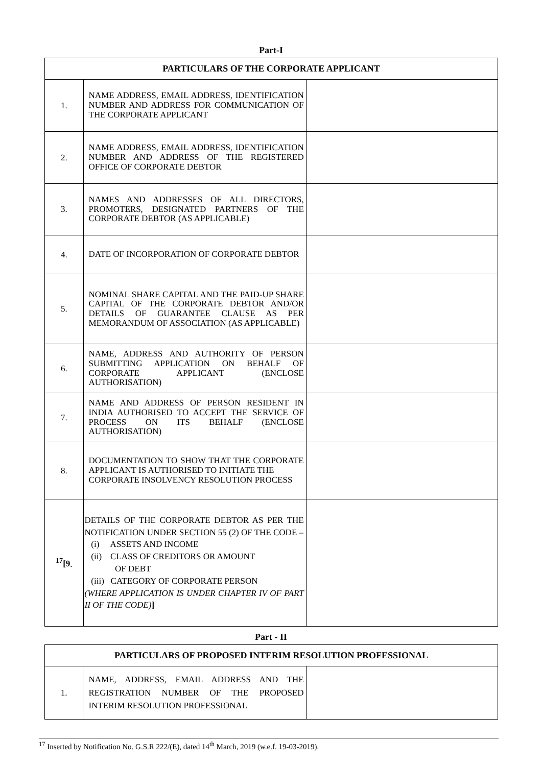Part-I
| PARTICULARS OF THE CORPORATE APPLICANT | | |
| --- | --- | --- |
| 1. | NAME ADDRESS, EMAIL ADDRESS, IDENTIFICATION NUMBER AND ADDRESS FOR COMMUNICATION OF THE CORPORATE APPLICANT | |
| 2. | NAME ADDRESS, EMAIL ADDRESS, IDENTIFICATION NUMBER AND ADDRESS OF THE REGISTERED OFFICE OF CORPORATE DEBTOR | |
| 3. | NAMES AND ADDRESSES OF ALL DIRECTORS, PROMOTERS, DESIGNATED PARTNERS OF THE CORPORATE DEBTOR (AS APPLICABLE) | |
| 4. | DATE OF INCORPORATION OF CORPORATE DEBTOR | |
| 5. | NOMINAL SHARE CAPITAL AND THE PAID-UP SHARE CAPITAL OF THE CORPORATE DEBTOR AND/OR DETAILS OF GUARANTEE CLAUSE AS PER MEMORANDUM OF ASSOCIATION (AS APPLICABLE) | |
| 6. | NAME, ADDRESS AND AUTHORITY OF PERSON SUBMITTING APPLICATION ON BEHALF OF CORPORATE APPLICANT (ENCLOSE AUTHORISATION) | |
| 7. | NAME AND ADDRESS OF PERSON RESIDENT IN INDIA AUTHORISED TO ACCEPT THE SERVICE OF PROCESS ON ITS BEHALF (ENCLOSE AUTHORISATION) | |
| 8. | DOCUMENTATION TO SHOW THAT THE CORPORATE APPLICANT IS AUTHORISED TO INITIATE THE CORPORATE INSOLVENCY RESOLUTION PROCESS | |
| <sup>17</sup> [9 . | DETAILS OF THE CORPORATE DEBTOR AS PER THE NOTIFICATION UNDER SECTION 55 (2) OF THE CODE – (i) ASSETS AND INCOME (ii) CLASS OF CREDITORS OR AMOUNT OF DEBT (iii) CATEGORY OF CORPORATE PERSON (WHERE APPLICATION IS UNDER CHAPTER IV OF PART II OF THE CODE) ] | |
Part - II
| PARTICULARS OF PROPOSED INTERIM RESOLUTION PROFESSIONAL | | |
| --- | --- | --- |
| 1. | NAME, ADDRESS, EMAIL ADDRESS AND THE REGISTRATION NUMBER OF THE PROPOSED INTERIM RESOLUTION PROFESSIONAL | |
<sup>17</sup> Inserted by Notification No. G.S.R 222/(E), dated 14<sup>th</sup> March, 2019 (w.e.f. 19-03-2019).